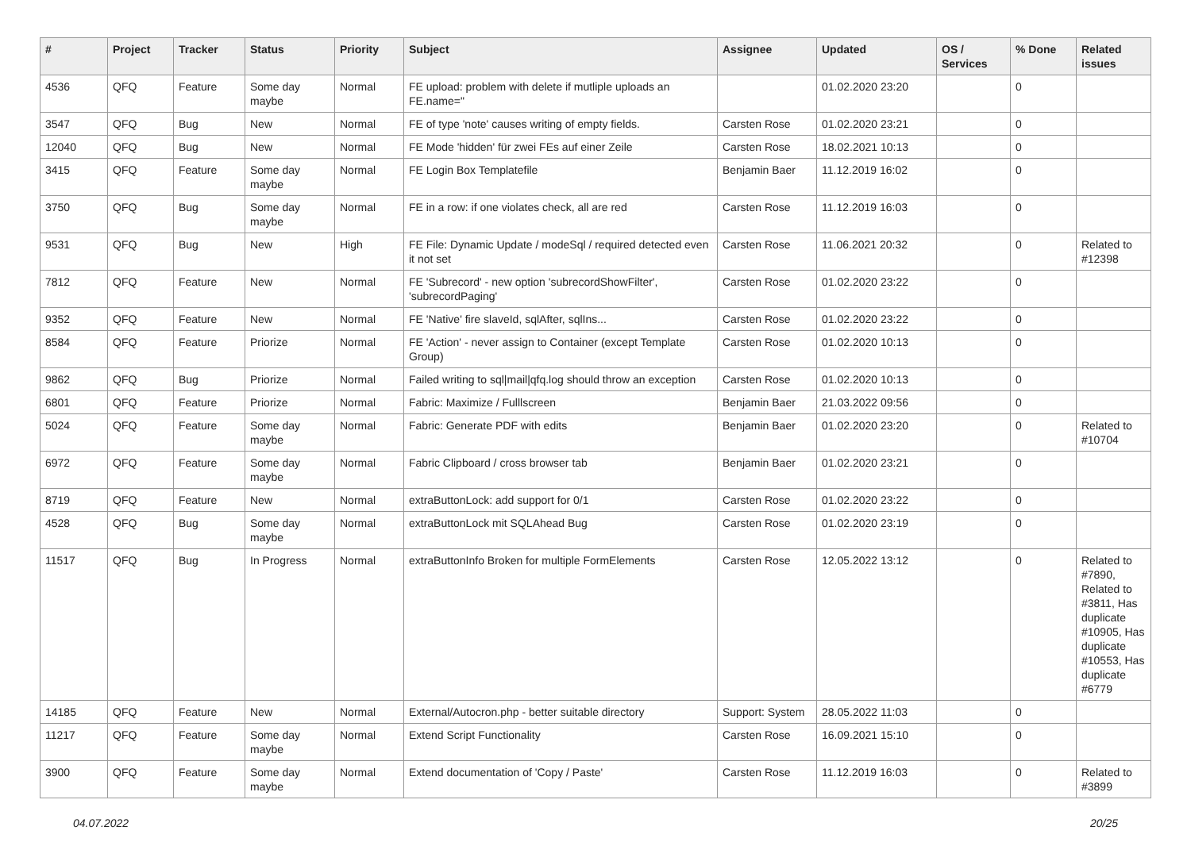| # | Project | Tracker | Status | Priority | Subject | Assignee | Updated | OS / Services | % Done | Related issues |
| --- | --- | --- | --- | --- | --- | --- | --- | --- | --- | --- |
| 4536 | QFQ | Feature | Some day maybe | Normal | FE upload: problem with delete if mutliple uploads an FE.name=" | | 01.02.2020 23:20 | | 0 | |
| 3547 | QFQ | Bug | New | Normal | FE of type 'note' causes writing of empty fields. | Carsten Rose | 01.02.2020 23:21 | | 0 | |
| 12040 | QFQ | Bug | New | Normal | FE Mode 'hidden' für zwei FEs auf einer Zeile | Carsten Rose | 18.02.2021 10:13 | | 0 | |
| 3415 | QFQ | Feature | Some day maybe | Normal | FE Login Box Templatefile | Benjamin Baer | 11.12.2019 16:02 | | 0 | |
| 3750 | QFQ | Bug | Some day maybe | Normal | FE in a row: if one violates check, all are red | Carsten Rose | 11.12.2019 16:03 | | 0 | |
| 9531 | QFQ | Bug | New | High | FE File: Dynamic Update / modeSql / required detected even it not set | Carsten Rose | 11.06.2021 20:32 | | 0 | Related to #12398 |
| 7812 | QFQ | Feature | New | Normal | FE 'Subrecord' - new option 'subrecordShowFilter', 'subrecordPaging' | Carsten Rose | 01.02.2020 23:22 | | 0 | |
| 9352 | QFQ | Feature | New | Normal | FE 'Native' fire slaveId, sqlAfter, sqlIns... | Carsten Rose | 01.02.2020 23:22 | | 0 | |
| 8584 | QFQ | Feature | Priorize | Normal | FE 'Action' - never assign to Container (except Template Group) | Carsten Rose | 01.02.2020 10:13 | | 0 | |
| 9862 | QFQ | Bug | Priorize | Normal | Failed writing to sql/mail/qfq.log should throw an exception | Carsten Rose | 01.02.2020 10:13 | | 0 | |
| 6801 | QFQ | Feature | Priorize | Normal | Fabric: Maximize / Fulllscreen | Benjamin Baer | 21.03.2022 09:56 | | 0 | |
| 5024 | QFQ | Feature | Some day maybe | Normal | Fabric: Generate PDF with edits | Benjamin Baer | 01.02.2020 23:20 | | 0 | Related to #10704 |
| 6972 | QFQ | Feature | Some day maybe | Normal | Fabric Clipboard / cross browser tab | Benjamin Baer | 01.02.2020 23:21 | | 0 | |
| 8719 | QFQ | Feature | New | Normal | extraButtonLock: add support for 0/1 | Carsten Rose | 01.02.2020 23:22 | | 0 | |
| 4528 | QFQ | Bug | Some day maybe | Normal | extraButtonLock mit SQLAhead Bug | Carsten Rose | 01.02.2020 23:19 | | 0 | |
| 11517 | QFQ | Bug | In Progress | Normal | extraButtonInfo Broken for multiple FormElements | Carsten Rose | 12.05.2022 13:12 | | 0 | Related to #7890, Related to #3811, Has duplicate #10905, Has duplicate #10553, Has duplicate #6779 |
| 14185 | QFQ | Feature | New | Normal | External/Autocron.php - better suitable directory | Support: System | 28.05.2022 11:03 | | 0 | |
| 11217 | QFQ | Feature | Some day maybe | Normal | Extend Script Functionality | Carsten Rose | 16.09.2021 15:10 | | 0 | |
| 3900 | QFQ | Feature | Some day maybe | Normal | Extend documentation of 'Copy / Paste' | Carsten Rose | 11.12.2019 16:03 | | 0 | Related to #3899 |
04.07.2022 20/25